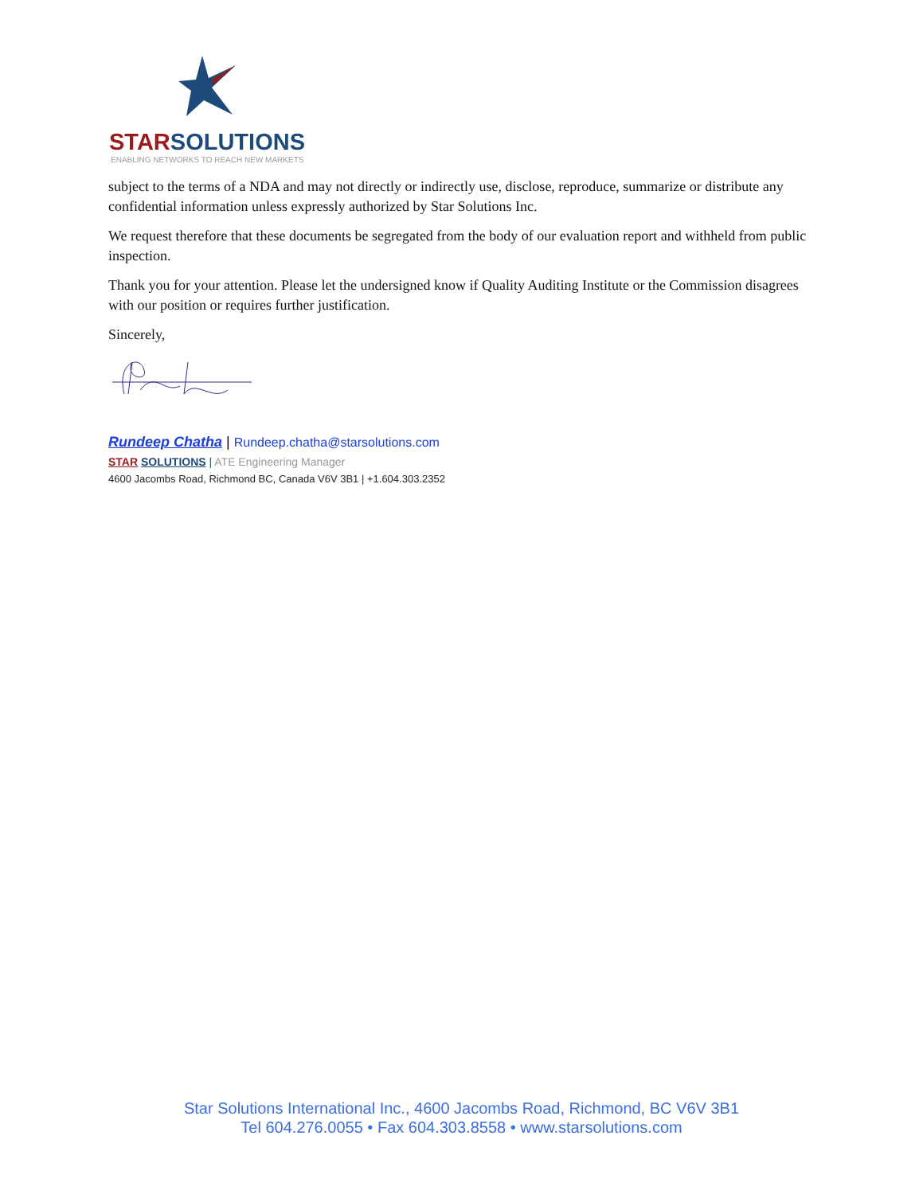STARSOLUTIONS
ENABLING NETWORKS TO REACH NEW MARKETS
subject to the terms of a NDA and may not directly or indirectly use, disclose, reproduce, summarize or distribute any confidential information unless expressly authorized by Star Solutions Inc.
We request therefore that these documents be segregated from the body of our evaluation report and withheld from public inspection.
Thank you for your attention. Please let the undersigned know if Quality Auditing Institute or the Commission disagrees with our position or requires further justification.
Sincerely,
Rundeep Chatha | Rundeep.chatha@starsolutions.com
STAR SOLUTIONS | ATE Engineering Manager
4600 Jacombs Road, Richmond BC, Canada V6V 3B1 | +1.604.303.2352
Star Solutions International Inc., 4600 Jacombs Road, Richmond, BC V6V 3B1
Tel 604.276.0055 • Fax 604.303.8558 • www.starsolutions.com